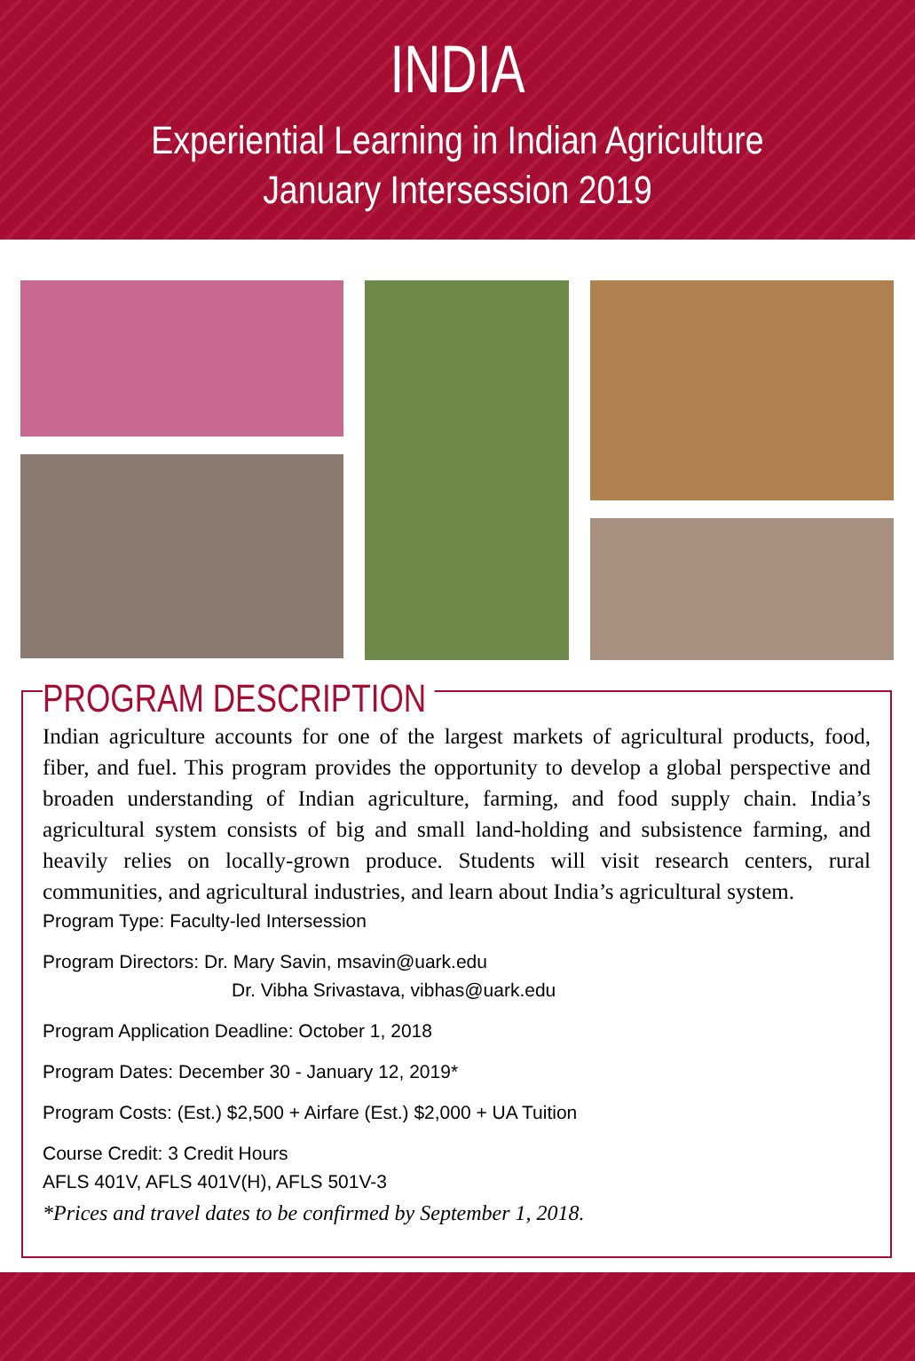INDIA
Experiential Learning in Indian Agriculture
January Intersession 2019
PROGRAM DESCRIPTION
Indian agriculture accounts for one of the largest markets of agricultural products, food, fiber, and fuel. This program provides the opportunity to develop a global perspective and broaden understanding of Indian agriculture, farming, and food supply chain. India’s agricultural system consists of big and small land-holding and subsistence farming, and heavily relies on locally-grown produce. Students will visit research centers, rural communities, and agricultural industries, and learn about India’s agricultural system.
Program Type: Faculty-led Intersession
Program Directors: Dr. Mary Savin, msavin@uark.edu
Dr. Vibha Srivastava, vibhas@uark.edu
Program Application Deadline: October 1, 2018
Program Dates: December 30 - January 12, 2019*
Program Costs: (Est.) $2,500 + Airfare (Est.) $2,000 + UA Tuition
Course Credit: 3 Credit Hours
AFLS 401V, AFLS 401V(H), AFLS 501V-3
*Prices and travel dates to be confirmed by September 1, 2018.